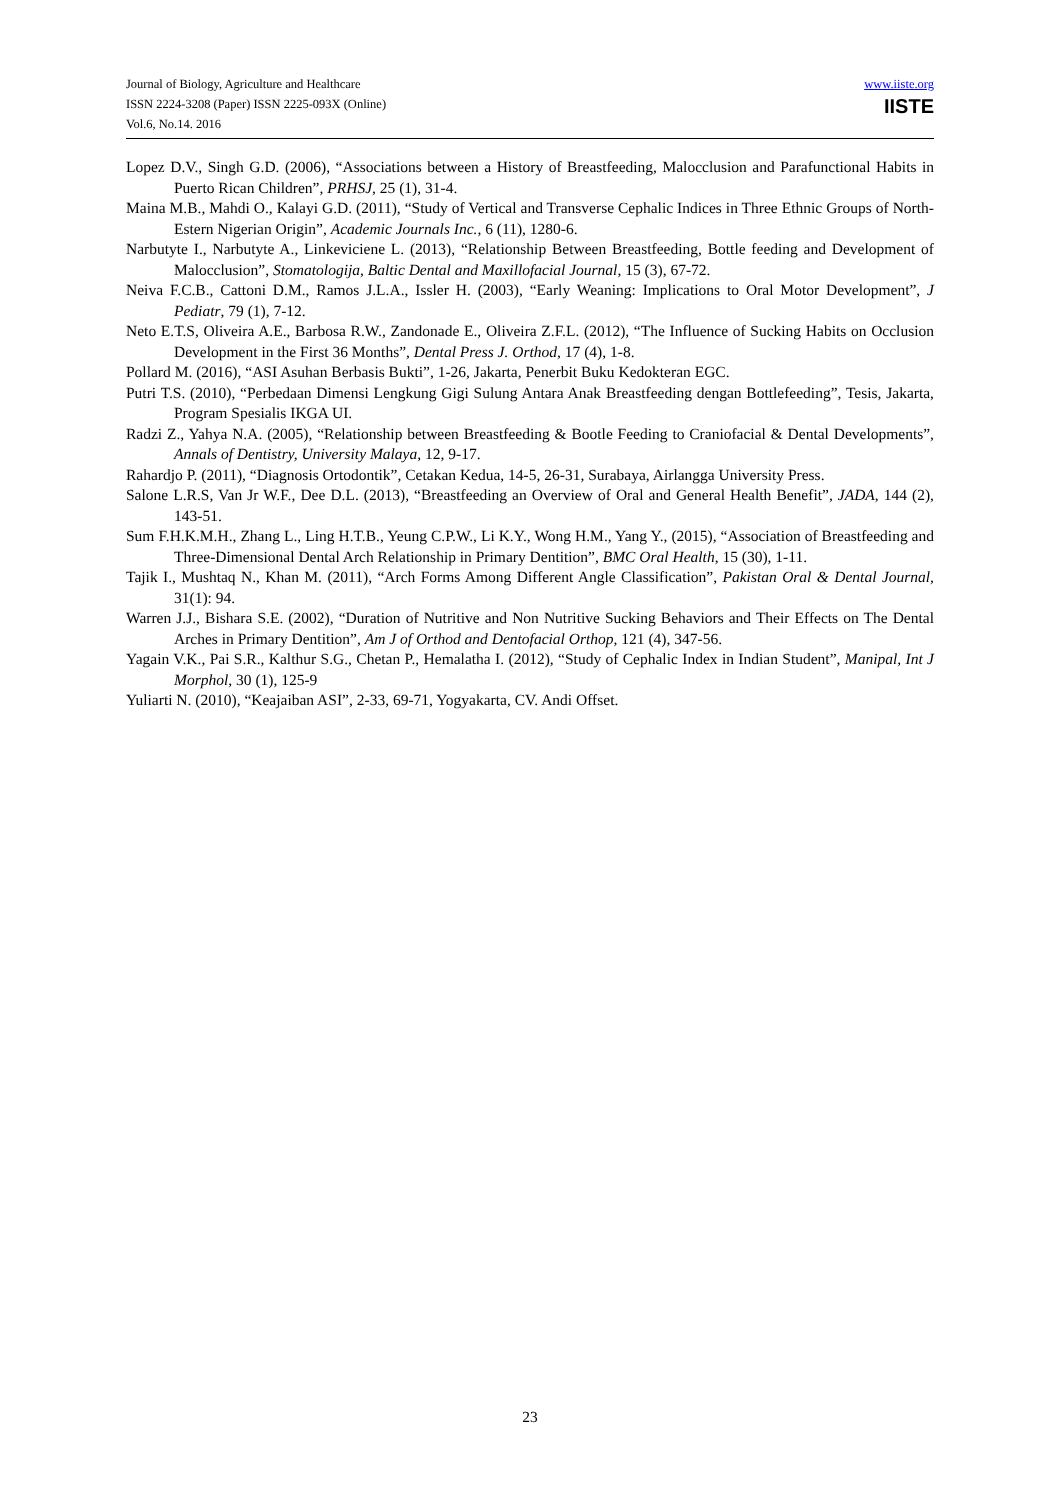Journal of Biology, Agriculture and Healthcare
ISSN 2224-3208 (Paper) ISSN 2225-093X (Online)
Vol.6, No.14. 2016
www.iiste.org
IISTE
Lopez D.V., Singh G.D. (2006), “Associations between a History of Breastfeeding, Malocclusion and Parafunctional Habits in Puerto Rican Children”, PRHSJ, 25 (1), 31-4.
Maina M.B., Mahdi O., Kalayi G.D. (2011), “Study of Vertical and Transverse Cephalic Indices in Three Ethnic Groups of North-Estern Nigerian Origin”, Academic Journals Inc., 6 (11), 1280-6.
Narbutyte I., Narbutyte A., Linkeviciene L. (2013), “Relationship Between Breastfeeding, Bottle feeding and Development of Malocclusion”, Stomatologija, Baltic Dental and Maxillofacial Journal, 15 (3), 67-72.
Neiva F.C.B., Cattoni D.M., Ramos J.L.A., Issler H. (2003), “Early Weaning: Implications to Oral Motor Development”, J Pediatr, 79 (1), 7-12.
Neto E.T.S, Oliveira A.E., Barbosa R.W., Zandonade E., Oliveira Z.F.L. (2012), “The Influence of Sucking Habits on Occlusion Development in the First 36 Months”, Dental Press J. Orthod, 17 (4), 1-8.
Pollard M. (2016), “ASI Asuhan Berbasis Bukti”, 1-26, Jakarta, Penerbit Buku Kedokteran EGC.
Putri T.S. (2010), “Perbedaan Dimensi Lengkung Gigi Sulung Antara Anak Breastfeeding dengan Bottlefeeding”, Tesis, Jakarta, Program Spesialis IKGA UI.
Radzi Z., Yahya N.A. (2005), “Relationship between Breastfeeding & Bootle Feeding to Craniofacial & Dental Developments”, Annals of Dentistry, University Malaya, 12, 9-17.
Rahardjo P. (2011), “Diagnosis Ortodontik”, Cetakan Kedua, 14-5, 26-31, Surabaya, Airlangga University Press.
Salone L.R.S, Van Jr W.F., Dee D.L. (2013), “Breastfeeding an Overview of Oral and General Health Benefit”, JADA, 144 (2), 143-51.
Sum F.H.K.M.H., Zhang L., Ling H.T.B., Yeung C.P.W., Li K.Y., Wong H.M., Yang Y., (2015), “Association of Breastfeeding and Three-Dimensional Dental Arch Relationship in Primary Dentition”, BMC Oral Health, 15 (30), 1-11.
Tajik I., Mushtaq N., Khan M. (2011), “Arch Forms Among Different Angle Classification”, Pakistan Oral & Dental Journal, 31(1): 94.
Warren J.J., Bishara S.E. (2002), “Duration of Nutritive and Non Nutritive Sucking Behaviors and Their Effects on The Dental Arches in Primary Dentition”, Am J of Orthod and Dentofacial Orthop, 121 (4), 347-56.
Yagain V.K., Pai S.R., Kalthur S.G., Chetan P., Hemalatha I. (2012), “Study of Cephalic Index in Indian Student”, Manipal, Int J Morphol, 30 (1), 125-9
Yuliarti N. (2010), “Keajaiban ASI”, 2-33, 69-71, Yogyakarta, CV. Andi Offset.
23